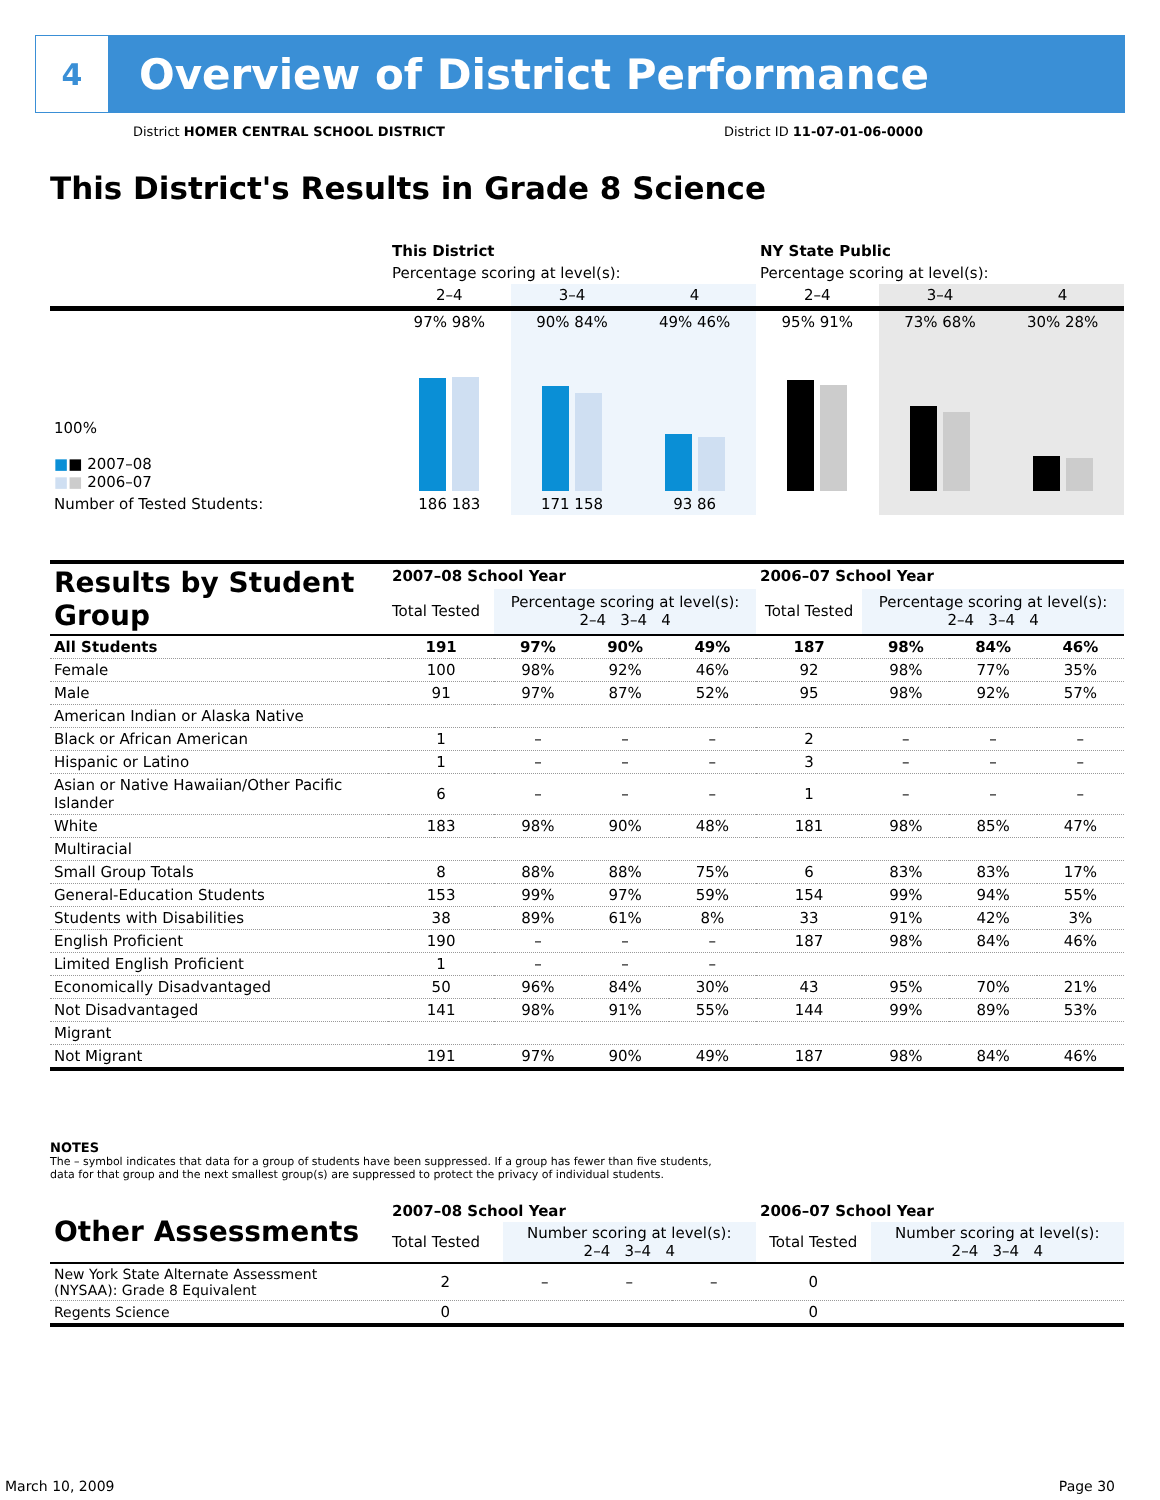4
Overview of District Performance
District HOMER CENTRAL SCHOOL DISTRICT
District ID 11-07-01-06-0000
This District's Results in Grade 8 Science
| | This District | | | NY State Public | | |
| --- | --- | --- | --- | --- | --- | --- |
| | Percentage scoring at level(s): | | | Percentage scoring at level(s): | | |
| | 2–4 | 3–4 | 4 | 2–4 | 3–4 | 4 |
| 100% ■ ■ 2007–08 ■ ■ 2006–07 | 97% 98% | 90% 84% | 49% 46% | 95% 91% | 73% 68% | 30% 28% |
| Number of Tested Students: | 186 183 | 171 158 | 93 86 | | | |
| Results by Student Group | 2007–08 School Year | | | | 2006–07 School Year | | | |
| --- | --- | --- | --- | --- | --- | --- | --- | --- |
| | Total Tested | Percentage scoring at level(s): 2–4 3–4 4 | | | Total Tested | Percentage scoring at level(s): 2–4 3–4 4 | | |
| All Students | 191 | 97% | 90% | 49% | 187 | 98% | 84% | 46% |
| Female | 100 | 98% | 92% | 46% | 92 | 98% | 77% | 35% |
| Male | 91 | 97% | 87% | 52% | 95 | 98% | 92% | 57% |
| American Indian or Alaska Native | | | | | | | | |
| Black or African American | 1 | – | – | – | 2 | – | – | – |
| Hispanic or Latino | 1 | – | – | – | 3 | – | – | – |
| Asian or Native Hawaiian/Other Pacific Islander | 6 | – | – | – | 1 | – | – | – |
| White | 183 | 98% | 90% | 48% | 181 | 98% | 85% | 47% |
| Multiracial | | | | | | | | |
| Small Group Totals | 8 | 88% | 88% | 75% | 6 | 83% | 83% | 17% |
| General-Education Students | 153 | 99% | 97% | 59% | 154 | 99% | 94% | 55% |
| Students with Disabilities | 38 | 89% | 61% | 8% | 33 | 91% | 42% | 3% |
| English Proficient | 190 | – | – | – | 187 | 98% | 84% | 46% |
| Limited English Proficient | 1 | – | – | – | | | | |
| Economically Disadvantaged | 50 | 96% | 84% | 30% | 43 | 95% | 70% | 21% |
| Not Disadvantaged | 141 | 98% | 91% | 55% | 144 | 99% | 89% | 53% |
| Migrant | | | | | | | | |
| Not Migrant | 191 | 97% | 90% | 49% | 187 | 98% | 84% | 46% |
NOTES
The – symbol indicates that data for a group of students have been suppressed. If a group has fewer than five students,
data for that group and the next smallest group(s) are suppressed to protect the privacy of individual students.
| Other Assessments | 2007–08 School Year | | | | 2006–07 School Year | | | |
| --- | --- | --- | --- | --- | --- | --- | --- | --- |
| | Total Tested | Number scoring at level(s): 2–4 3–4 4 | | | Total Tested | Number scoring at level(s): 2–4 3–4 4 | | |
| New York State Alternate Assessment (NYSAA): Grade 8 Equivalent | 2 | – | – | – | 0 | | | |
| Regents Science | 0 | | | | 0 | | | |
March 10, 2009 Page 30